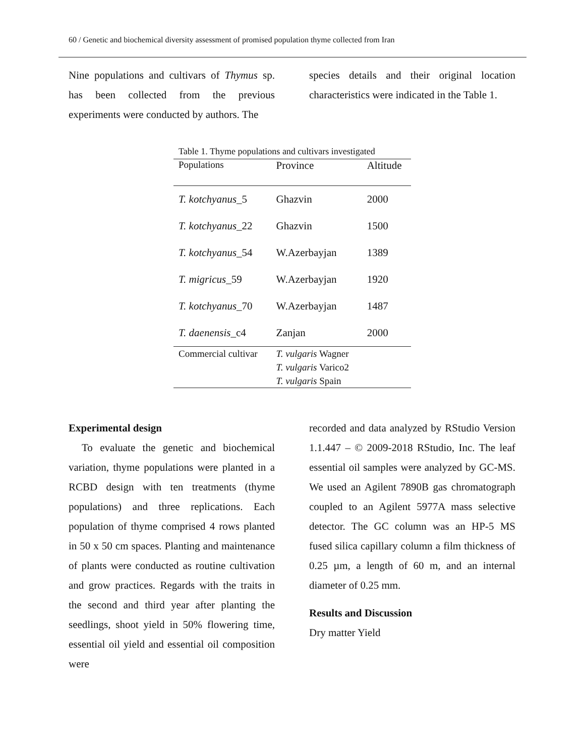60 / Genetic and biochemical diversity assessment of promised population thyme collected from Iran
Nine populations and cultivars of Thymus sp. has been collected from the previous experiments were conducted by authors. The
species details and their original location characteristics were indicated in the Table 1.
Table 1. Thyme populations and cultivars investigated
| Populations | Province | Altitude |
| --- | --- | --- |
| T. kotchyanus _5 | Ghazvin | 2000 |
| T. kotchyanus _22 | Ghazvin | 1500 |
| T. kotchyanus _54 | W.Azerbayjan | 1389 |
| T. migricus _59 | W.Azerbayjan | 1920 |
| T. kotchyanus _70 | W.Azerbayjan | 1487 |
| T. daenensis _c4 | Zanjan | 2000 |
| Commercial cultivar | T. vulgaris Wagner | |
| | T. vulgaris Varico2 | |
| | T. vulgaris Spain | |
Experimental design
To evaluate the genetic and biochemical variation, thyme populations were planted in a RCBD design with ten treatments (thyme populations) and three replications. Each population of thyme comprised 4 rows planted in 50 x 50 cm spaces. Planting and maintenance of plants were conducted as routine cultivation and grow practices. Regards with the traits in the second and third year after planting the seedlings, shoot yield in 50% flowering time, essential oil yield and essential oil composition were
recorded and data analyzed by RStudio Version 1.1.447 – © 2009-2018 RStudio, Inc. The leaf essential oil samples were analyzed by GC-MS. We used an Agilent 7890B gas chromatograph coupled to an Agilent 5977A mass selective detector. The GC column was an HP-5 MS fused silica capillary column a film thickness of 0.25 µm, a length of 60 m, and an internal diameter of 0.25 mm.
Results and Discussion
Dry matter Yield